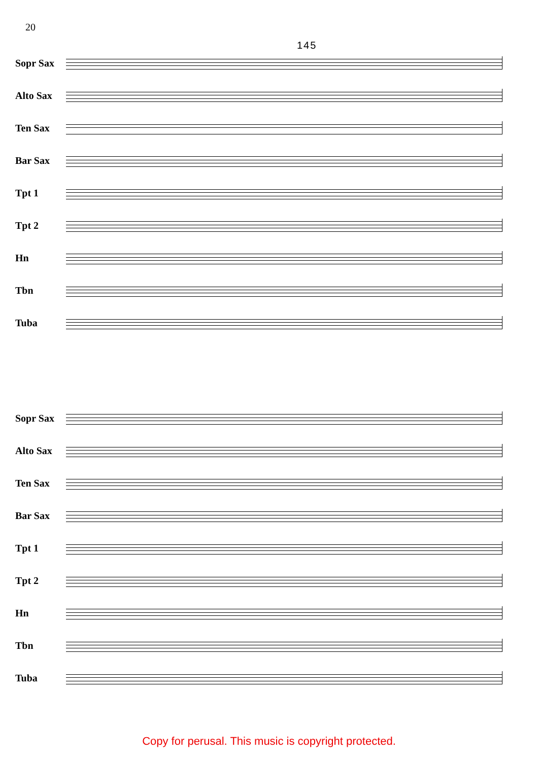20
145
Sopr Sax
Alto Sax
Ten Sax
Bar Sax
Tpt 1
Tpt 2
Hn
Tbn
Tuba
Sopr Sax
Alto Sax
Ten Sax
Bar Sax
Tpt 1
Tpt 2
Hn
Tbn
Tuba
Copy for perusal. This music is copyright protected.